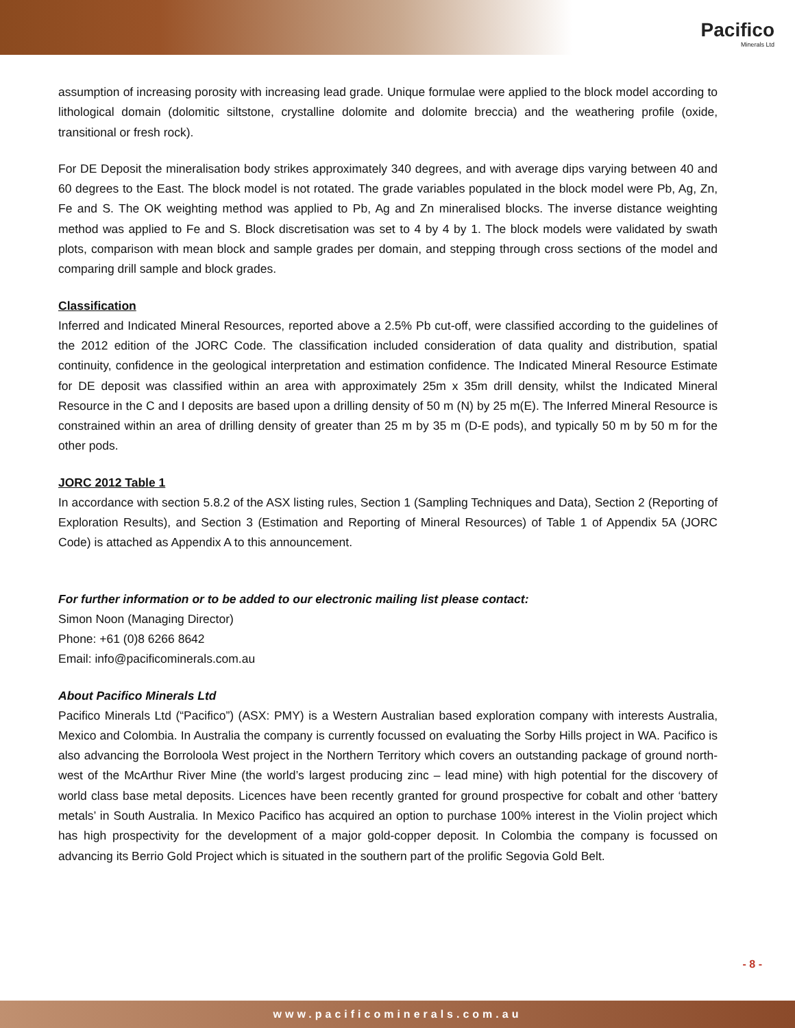Pacifico
Minerals Ltd
assumption of increasing porosity with increasing lead grade. Unique formulae were applied to the block model according to lithological domain (dolomitic siltstone, crystalline dolomite and dolomite breccia) and the weathering profile (oxide, transitional or fresh rock).
For DE Deposit the mineralisation body strikes approximately 340 degrees, and with average dips varying between 40 and 60 degrees to the East. The block model is not rotated. The grade variables populated in the block model were Pb, Ag, Zn, Fe and S. The OK weighting method was applied to Pb, Ag and Zn mineralised blocks. The inverse distance weighting method was applied to Fe and S. Block discretisation was set to 4 by 4 by 1. The block models were validated by swath plots, comparison with mean block and sample grades per domain, and stepping through cross sections of the model and comparing drill sample and block grades.
Classification
Inferred and Indicated Mineral Resources, reported above a 2.5% Pb cut-off, were classified according to the guidelines of the 2012 edition of the JORC Code. The classification included consideration of data quality and distribution, spatial continuity, confidence in the geological interpretation and estimation confidence. The Indicated Mineral Resource Estimate for DE deposit was classified within an area with approximately 25m x 35m drill density, whilst the Indicated Mineral Resource in the C and I deposits are based upon a drilling density of 50 m (N) by 25 m(E). The Inferred Mineral Resource is constrained within an area of drilling density of greater than 25 m by 35 m (D-E pods), and typically 50 m by 50 m for the other pods.
JORC 2012 Table 1
In accordance with section 5.8.2 of the ASX listing rules, Section 1 (Sampling Techniques and Data), Section 2 (Reporting of Exploration Results), and Section 3 (Estimation and Reporting of Mineral Resources) of Table 1 of Appendix 5A (JORC Code) is attached as Appendix A to this announcement.
For further information or to be added to our electronic mailing list please contact:
Simon Noon (Managing Director)
Phone: +61 (0)8 6266 8642
Email: info@pacificominerals.com.au
About Pacifico Minerals Ltd
Pacifico Minerals Ltd (“Pacifico”) (ASX: PMY) is a Western Australian based exploration company with interests Australia, Mexico and Colombia. In Australia the company is currently focussed on evaluating the Sorby Hills project in WA. Pacifico is also advancing the Borroloola West project in the Northern Territory which covers an outstanding package of ground north-west of the McArthur River Mine (the world’s largest producing zinc – lead mine) with high potential for the discovery of world class base metal deposits. Licences have been recently granted for ground prospective for cobalt and other ‘battery metals’ in South Australia. In Mexico Pacifico has acquired an option to purchase 100% interest in the Violin project which has high prospectivity for the development of a major gold-copper deposit. In Colombia the company is focussed on advancing its Berrio Gold Project which is situated in the southern part of the prolific Segovia Gold Belt.
- 8 -
www.pacificominerals.com.au